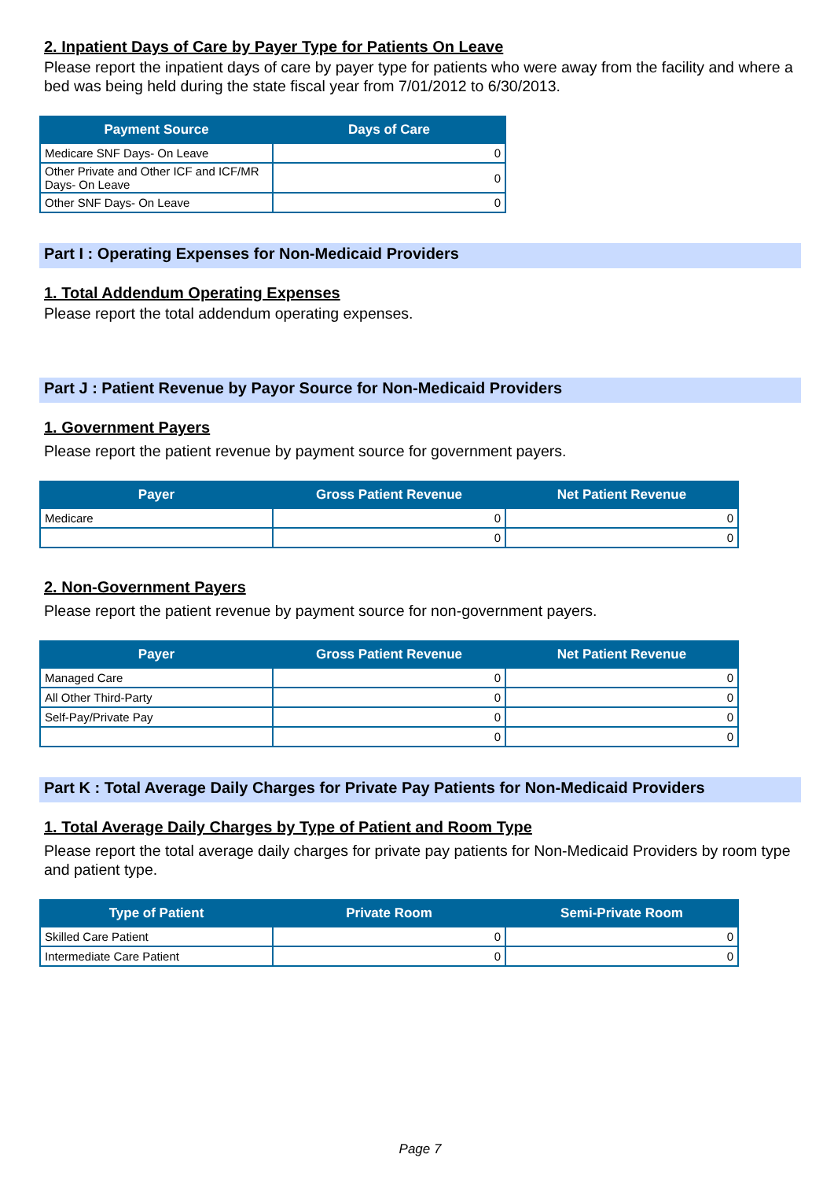2. Inpatient Days of Care by Payer Type for Patients On Leave
Please report the inpatient days of care by payer type for patients who were away from the facility and where a bed was being held during the state fiscal year from 7/01/2012 to 6/30/2013.
| Payment Source | Days of Care |
| --- | --- |
| Medicare SNF Days- On Leave | 0 |
| Other Private and Other ICF and ICF/MR Days- On Leave | 0 |
| Other SNF Days- On Leave | 0 |
Part I : Operating Expenses for Non-Medicaid Providers
1. Total Addendum Operating Expenses
Please report the total addendum operating expenses.
Part J : Patient Revenue by Payor Source for Non-Medicaid Providers
1. Government Payers
Please report the patient revenue by payment source for government payers.
| Payer | Gross Patient Revenue | Net Patient Revenue |
| --- | --- | --- |
| Medicare | 0 | 0 |
| | 0 | 0 |
2. Non-Government Payers
Please report the patient revenue by payment source for non-government payers.
| Payer | Gross Patient Revenue | Net Patient Revenue |
| --- | --- | --- |
| Managed Care | 0 | 0 |
| All Other Third-Party | 0 | 0 |
| Self-Pay/Private Pay | 0 | 0 |
| | 0 | 0 |
Part K : Total Average Daily Charges for Private Pay Patients for Non-Medicaid Providers
1. Total Average Daily Charges by Type of Patient and Room Type
Please report the total average daily charges for private pay patients for Non-Medicaid Providers by room type and patient type.
| Type of Patient | Private Room | Semi-Private Room |
| --- | --- | --- |
| Skilled Care Patient | 0 | 0 |
| Intermediate Care Patient | 0 | 0 |
Page 7